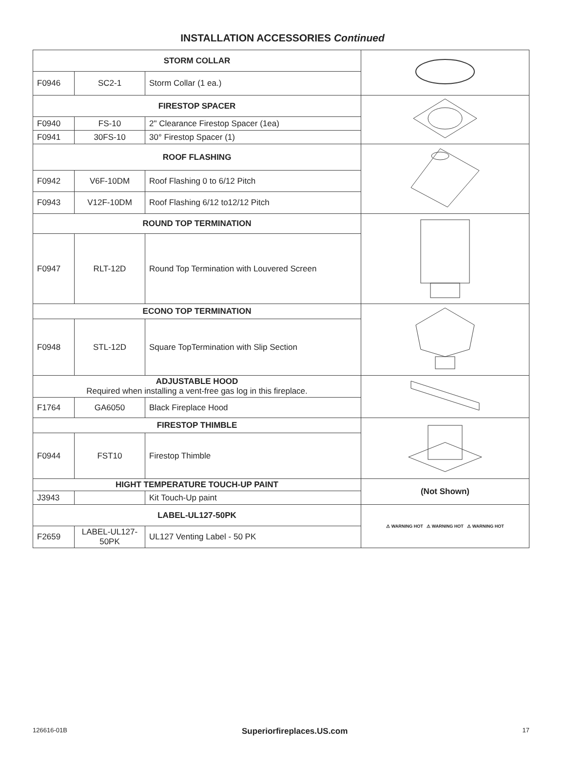INSTALLATION ACCESSORIES Continued
| STORM COLLAR | | | |
| F0946 | SC2-1 | Storm Collar (1 ea.) | |
| FIRESTOP SPACER | | | |
| F0940 | FS-10 | 2" Clearance Firestop Spacer (1ea) | |
| F0941 | 30FS-10 | 30° Firestop Spacer (1) | |
| ROOF FLASHING | | | |
| F0942 | V6F-10DM | Roof Flashing 0 to 6/12 Pitch | |
| F0943 | V12F-10DM | Roof Flashing 6/12 to12/12 Pitch | |
| ROUND TOP TERMINATION | | | |
| F0947 | RLT-12D | Round Top Termination with Louvered Screen | |
| ECONO TOP TERMINATION | | | |
| F0948 | STL-12D | Square TopTermination with Slip Section | |
| ADJUSTABLE HOOD Required when installing a vent-free gas log in this fireplace. | | | |
| F1764 | GA6050 | Black Fireplace Hood | |
| FIRESTOP THIMBLE | | | |
| F0944 | FST10 | Firestop Thimble | |
| HIGHT TEMPERATURE TOUCH-UP PAINT | | | (Not Shown) |
| J3943 | | Kit Touch-Up paint | |
| LABEL-UL127-50PK | | | ⚠ WARNING HOT ⚠ WARNING HOT ⚠ WARNING HOT |
| F2659 | LABEL-UL127- 50PK | UL127 Venting Label - 50 PK | |
126616-01B Superiorfireplaces.US.com 17